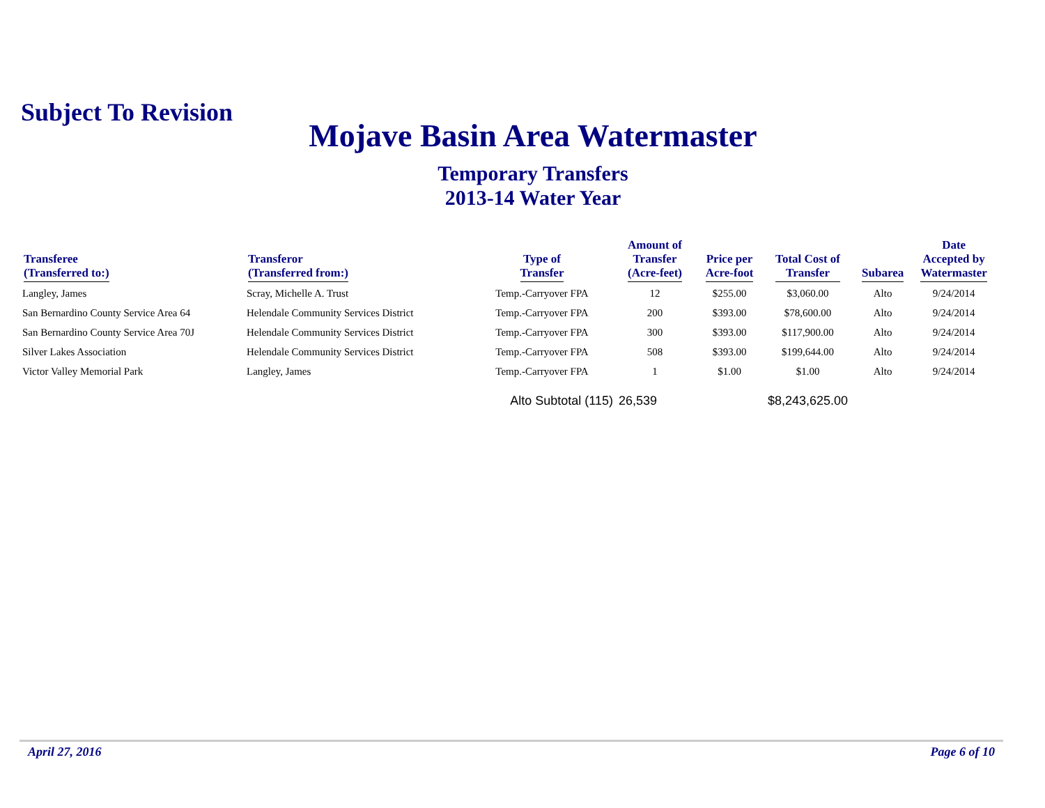Subject To Revision
Mojave Basin Area Watermaster
Temporary Transfers
2013-14 Water Year
| Transferee (Transferred to:) | Transferor (Transferred from:) | Type of Transfer | Amount of Transfer (Acre-feet) | Price per Acre-foot | Total Cost of Transfer | Subarea | Date Accepted by Watermaster |
| --- | --- | --- | --- | --- | --- | --- | --- |
| Langley, James | Scray, Michelle A. Trust | Temp.-Carryover FPA | 12 | $255.00 | $3,060.00 | Alto | 9/24/2014 |
| San Bernardino County Service Area 64 | Helendale Community Services District | Temp.-Carryover FPA | 200 | $393.00 | $78,600.00 | Alto | 9/24/2014 |
| San Bernardino County Service Area 70J | Helendale Community Services District | Temp.-Carryover FPA | 300 | $393.00 | $117,900.00 | Alto | 9/24/2014 |
| Silver Lakes Association | Helendale Community Services District | Temp.-Carryover FPA | 508 | $393.00 | $199,644.00 | Alto | 9/24/2014 |
| Victor Valley Memorial Park | Langley, James | Temp.-Carryover FPA | 1 | $1.00 | $1.00 | Alto | 9/24/2014 |
| | | Alto Subtotal (115) | 26,539 | | $8,243,625.00 | | |
April 27, 2016 Page 6 of 10